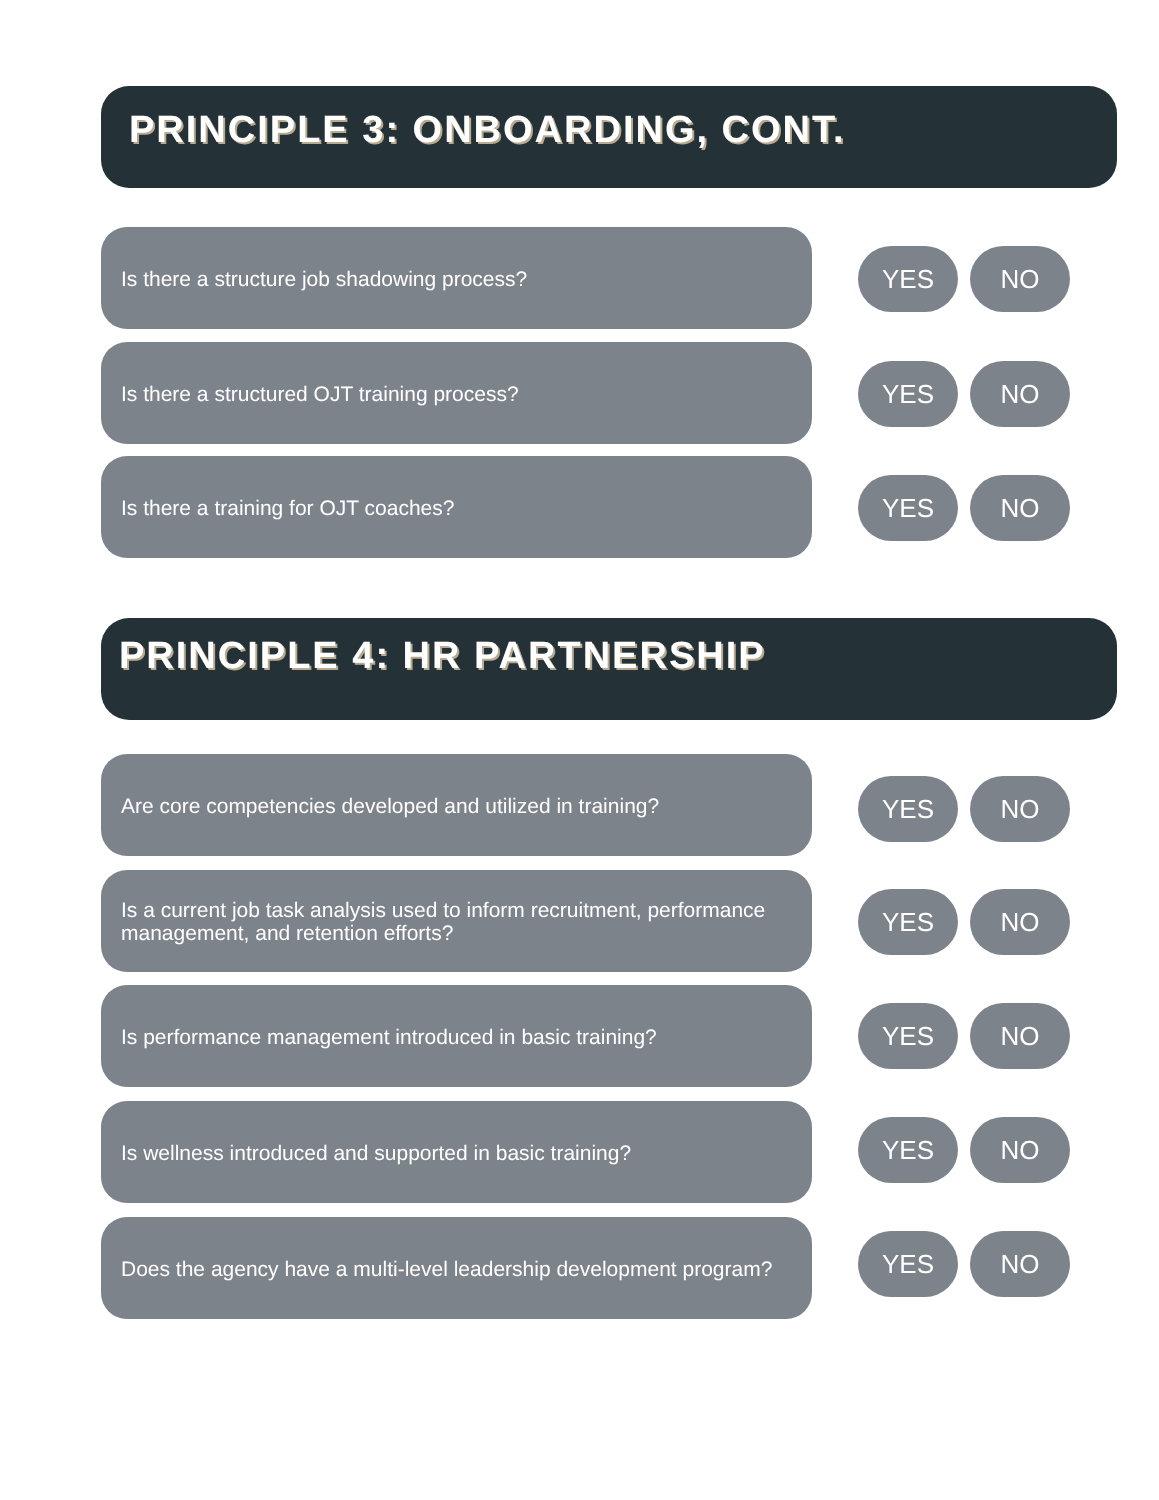PRINCIPLE 3: ONBOARDING, CONT.
Is there a structure job shadowing process?
YES NO
Is there a structured OJT training process?
YES NO
Is there a training for OJT coaches?
YES NO
PRINCIPLE 4: HR PARTNERSHIP
Are core competencies developed and utilized in training?
YES NO
Is a current job task analysis used to inform recruitment, performance management, and retention efforts?
YES NO
Is performance management introduced in basic training?
YES NO
Is wellness introduced and supported in basic training?
YES NO
Does the agency have a multi-level leadership development program?
YES NO